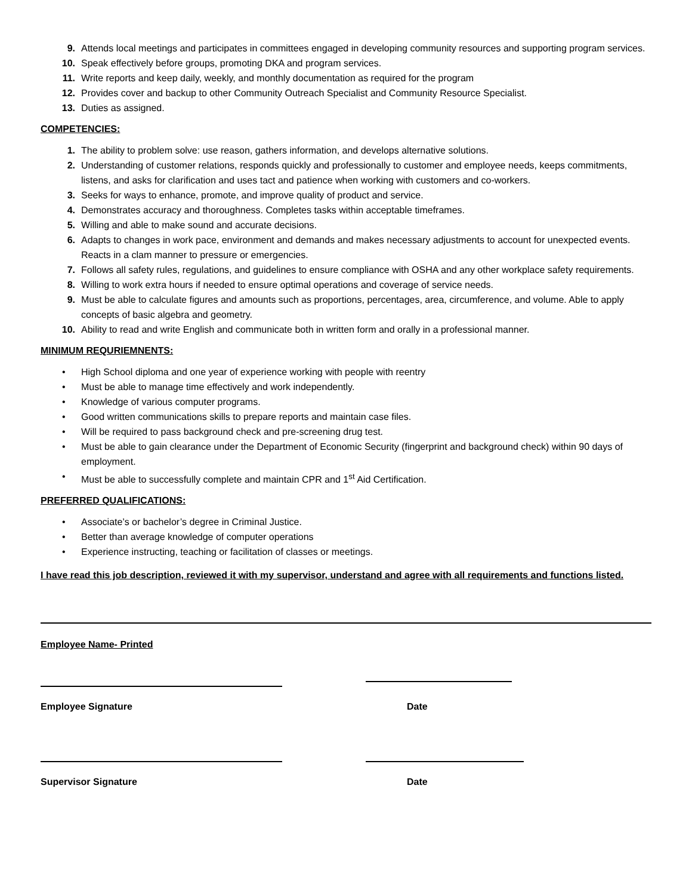9. Attends local meetings and participates in committees engaged in developing community resources and supporting program services.
10. Speak effectively before groups, promoting DKA and program services.
11. Write reports and keep daily, weekly, and monthly documentation as required for the program
12. Provides cover and backup to other Community Outreach Specialist and Community Resource Specialist.
13. Duties as assigned.
COMPETENCIES:
1. The ability to problem solve: use reason, gathers information, and develops alternative solutions.
2. Understanding of customer relations, responds quickly and professionally to customer and employee needs, keeps commitments, listens, and asks for clarification and uses tact and patience when working with customers and co-workers.
3. Seeks for ways to enhance, promote, and improve quality of product and service.
4. Demonstrates accuracy and thoroughness. Completes tasks within acceptable timeframes.
5. Willing and able to make sound and accurate decisions.
6. Adapts to changes in work pace, environment and demands and makes necessary adjustments to account for unexpected events. Reacts in a clam manner to pressure or emergencies.
7. Follows all safety rules, regulations, and guidelines to ensure compliance with OSHA and any other workplace safety requirements.
8. Willing to work extra hours if needed to ensure optimal operations and coverage of service needs.
9. Must be able to calculate figures and amounts such as proportions, percentages, area, circumference, and volume. Able to apply concepts of basic algebra and geometry.
10. Ability to read and write English and communicate both in written form and orally in a professional manner.
MINIMUM REQURIEMNENTS:
• High School diploma and one year of experience working with people with reentry
• Must be able to manage time effectively and work independently.
• Knowledge of various computer programs.
• Good written communications skills to prepare reports and maintain case files.
• Will be required to pass background check and pre-screening drug test.
• Must be able to gain clearance under the Department of Economic Security (fingerprint and background check) within 90 days of employment.
• Must be able to successfully complete and maintain CPR and 1<sup>st</sup> Aid Certification.
PREFERRED QUALIFICATIONS:
• Associate’s or bachelor’s degree in Criminal Justice.
• Better than average knowledge of computer operations
• Experience instructing, teaching or facilitation of classes or meetings.
I have read this job description, reviewed it with my supervisor, understand and agree with all requirements and functions listed.
Employee Name- Printed
Employee Signature Date
Supervisor Signature Date